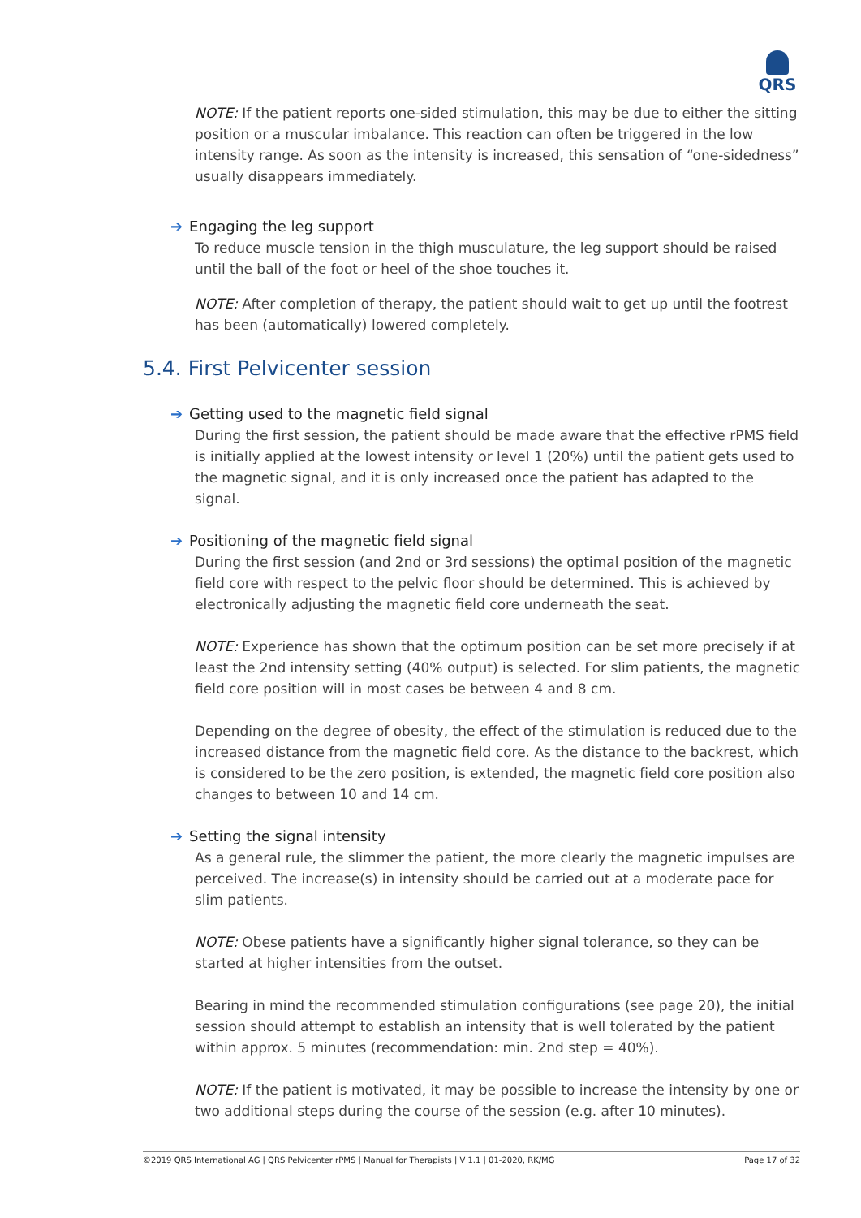QRS
NOTE: If the patient reports one-sided stimulation, this may be due to either the sitting position or a muscular imbalance. This reaction can often be triggered in the low intensity range. As soon as the intensity is increased, this sensation of “one-sidedness” usually disappears immediately.
➔ Engaging the leg support
To reduce muscle tension in the thigh musculature, the leg support should be raised until the ball of the foot or heel of the shoe touches it.
NOTE: After completion of therapy, the patient should wait to get up until the footrest has been (automatically) lowered completely.
5.4. First Pelvicenter session
➔ Getting used to the magnetic field signal
During the first session, the patient should be made aware that the effective rPMS field is initially applied at the lowest intensity or level 1 (20%) until the patient gets used to the magnetic signal, and it is only increased once the patient has adapted to the signal.
➔ Positioning of the magnetic field signal
During the first session (and 2nd or 3rd sessions) the optimal position of the magnetic field core with respect to the pelvic floor should be determined. This is achieved by electronically adjusting the magnetic field core underneath the seat.
NOTE: Experience has shown that the optimum position can be set more precisely if at least the 2nd intensity setting (40% output) is selected. For slim patients, the magnetic field core position will in most cases be between 4 and 8 cm.
Depending on the degree of obesity, the effect of the stimulation is reduced due to the increased distance from the magnetic field core. As the distance to the backrest, which is considered to be the zero position, is extended, the magnetic field core position also changes to between 10 and 14 cm.
➔ Setting the signal intensity
As a general rule, the slimmer the patient, the more clearly the magnetic impulses are perceived. The increase(s) in intensity should be carried out at a moderate pace for slim patients.
NOTE: Obese patients have a significantly higher signal tolerance, so they can be started at higher intensities from the outset.
Bearing in mind the recommended stimulation configurations (see page 20), the initial session should attempt to establish an intensity that is well tolerated by the patient within approx. 5 minutes (recommendation: min. 2nd step = 40%).
NOTE: If the patient is motivated, it may be possible to increase the intensity by one or two additional steps during the course of the session (e.g. after 10 minutes).
©2019 QRS International AG | QRS Pelvicenter rPMS | Manual for Therapists | V 1.1 | 01-2020, RK/MG Page 17 of 32